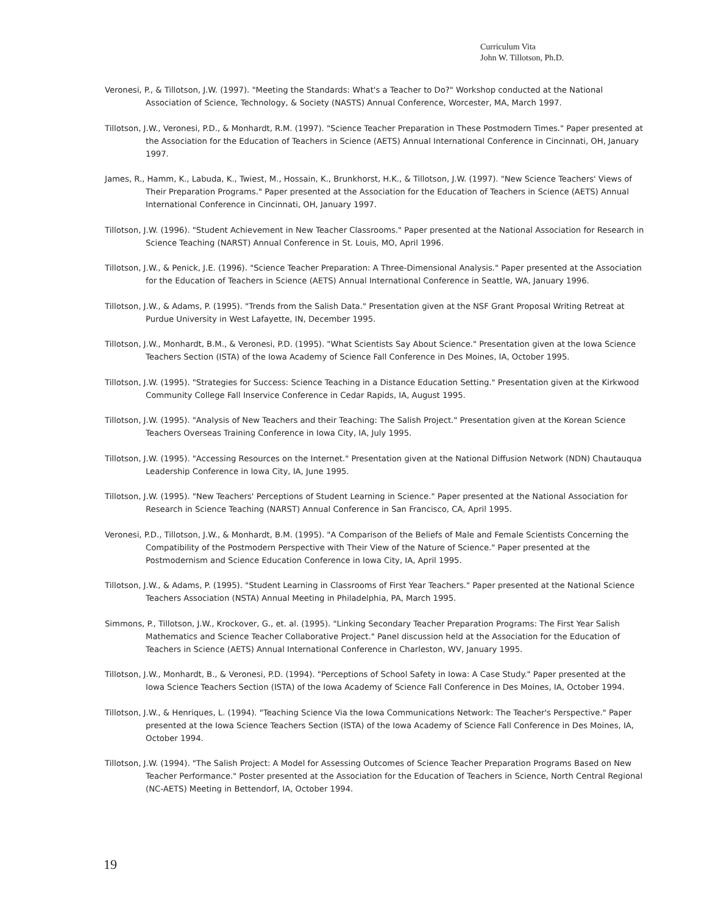Curriculum Vita
John W. Tillotson, Ph.D.
Veronesi, P., & Tillotson, J.W. (1997). "Meeting the Standards: What's a Teacher to Do?" Workshop conducted at the National Association of Science, Technology, & Society (NASTS) Annual Conference, Worcester, MA, March 1997.
Tillotson, J.W., Veronesi, P.D., & Monhardt, R.M. (1997). "Science Teacher Preparation in These Postmodern Times." Paper presented at the Association for the Education of Teachers in Science (AETS) Annual International Conference in Cincinnati, OH, January 1997.
James, R., Hamm, K., Labuda, K., Twiest, M., Hossain, K., Brunkhorst, H.K., & Tillotson, J.W. (1997). "New Science Teachers' Views of Their Preparation Programs." Paper presented at the Association for the Education of Teachers in Science (AETS) Annual International Conference in Cincinnati, OH, January 1997.
Tillotson, J.W. (1996). "Student Achievement in New Teacher Classrooms." Paper presented at the National Association for Research in Science Teaching (NARST) Annual Conference in St. Louis, MO, April 1996.
Tillotson, J.W., & Penick, J.E. (1996). "Science Teacher Preparation: A Three-Dimensional Analysis." Paper presented at the Association for the Education of Teachers in Science (AETS) Annual International Conference in Seattle, WA, January 1996.
Tillotson, J.W., & Adams, P. (1995). "Trends from the Salish Data." Presentation given at the NSF Grant Proposal Writing Retreat at Purdue University in West Lafayette, IN, December 1995.
Tillotson, J.W., Monhardt, B.M., & Veronesi, P.D. (1995). "What Scientists Say About Science." Presentation given at the Iowa Science Teachers Section (ISTA) of the Iowa Academy of Science Fall Conference in Des Moines, IA, October 1995.
Tillotson, J.W. (1995). "Strategies for Success: Science Teaching in a Distance Education Setting." Presentation given at the Kirkwood Community College Fall Inservice Conference in Cedar Rapids, IA, August 1995.
Tillotson, J.W. (1995). "Analysis of New Teachers and their Teaching: The Salish Project." Presentation given at the Korean Science Teachers Overseas Training Conference in Iowa City, IA, July 1995.
Tillotson, J.W. (1995). "Accessing Resources on the Internet." Presentation given at the National Diffusion Network (NDN) Chautauqua Leadership Conference in Iowa City, IA, June 1995.
Tillotson, J.W. (1995). "New Teachers' Perceptions of Student Learning in Science." Paper presented at the National Association for Research in Science Teaching (NARST) Annual Conference in San Francisco, CA, April 1995.
Veronesi, P.D., Tillotson, J.W., & Monhardt, B.M. (1995). "A Comparison of the Beliefs of Male and Female Scientists Concerning the Compatibility of the Postmodern Perspective with Their View of the Nature of Science." Paper presented at the Postmodernism and Science Education Conference in Iowa City, IA, April 1995.
Tillotson, J.W., & Adams, P. (1995). "Student Learning in Classrooms of First Year Teachers." Paper presented at the National Science Teachers Association (NSTA) Annual Meeting in Philadelphia, PA, March 1995.
Simmons, P., Tillotson, J.W., Krockover, G., et. al. (1995). "Linking Secondary Teacher Preparation Programs: The First Year Salish Mathematics and Science Teacher Collaborative Project." Panel discussion held at the Association for the Education of Teachers in Science (AETS) Annual International Conference in Charleston, WV, January 1995.
Tillotson, J.W., Monhardt, B., & Veronesi, P.D. (1994). "Perceptions of School Safety in Iowa: A Case Study." Paper presented at the Iowa Science Teachers Section (ISTA) of the Iowa Academy of Science Fall Conference in Des Moines, IA, October 1994.
Tillotson, J.W., & Henriques, L. (1994). "Teaching Science Via the Iowa Communications Network: The Teacher's Perspective." Paper presented at the Iowa Science Teachers Section (ISTA) of the Iowa Academy of Science Fall Conference in Des Moines, IA, October 1994.
Tillotson, J.W. (1994). "The Salish Project: A Model for Assessing Outcomes of Science Teacher Preparation Programs Based on New Teacher Performance." Poster presented at the Association for the Education of Teachers in Science, North Central Regional (NC-AETS) Meeting in Bettendorf, IA, October 1994.
19